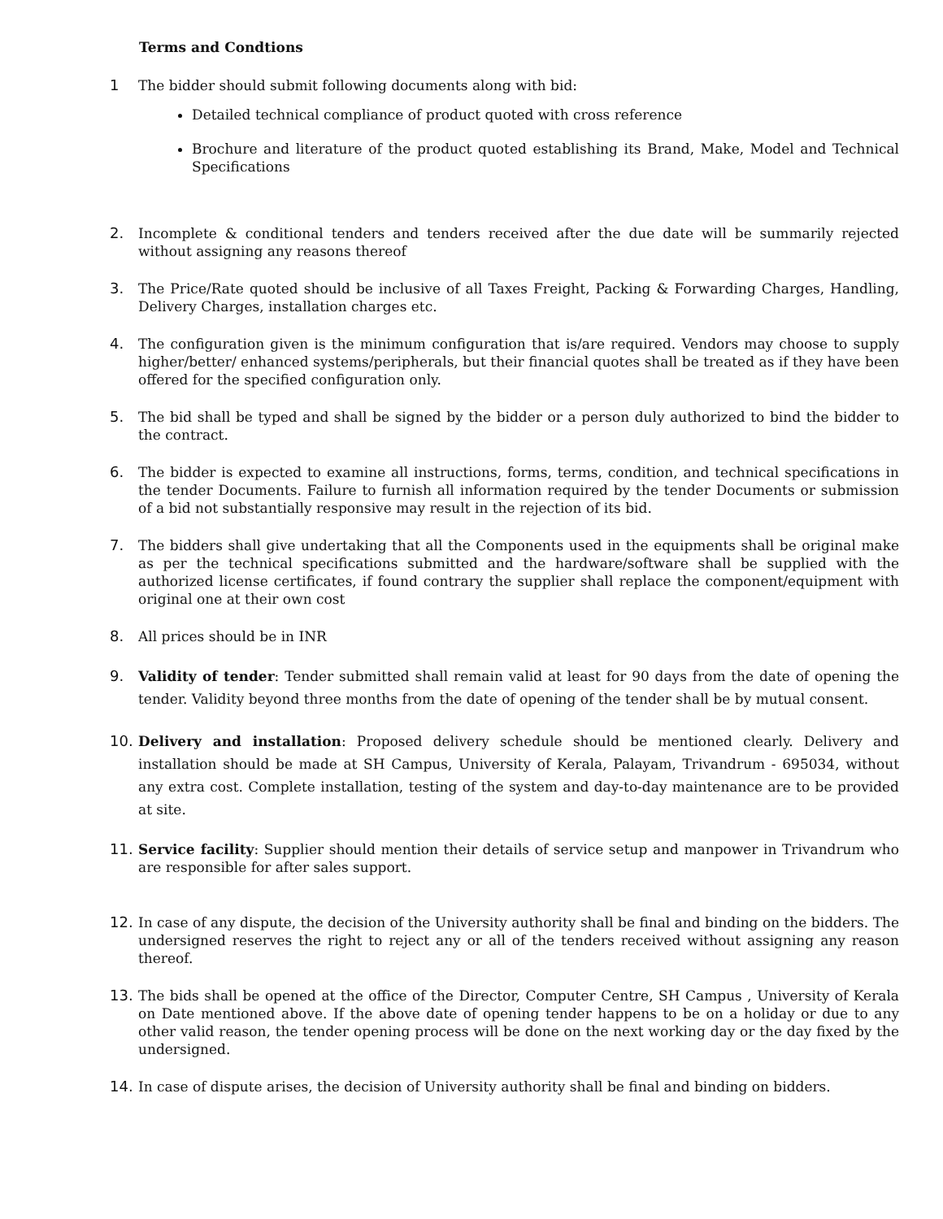Terms and Condtions
1 The bidder should submit following documents along with bid:
Detailed technical compliance of product quoted with cross reference
Brochure and literature of the product quoted establishing its Brand, Make, Model and Technical Specifications
2. Incomplete & conditional tenders and tenders received after the due date will be summarily rejected without assigning any reasons thereof
3. The Price/Rate quoted should be inclusive of all Taxes Freight, Packing & Forwarding Charges, Handling, Delivery Charges, installation charges etc.
4. The configuration given is the minimum configuration that is/are required. Vendors may choose to supply higher/better/ enhanced systems/peripherals, but their financial quotes shall be treated as if they have been offered for the specified configuration only.
5. The bid shall be typed and shall be signed by the bidder or a person duly authorized to bind the bidder to the contract.
6. The bidder is expected to examine all instructions, forms, terms, condition, and technical specifications in the tender Documents. Failure to furnish all information required by the tender Documents or submission of a bid not substantially responsive may result in the rejection of its bid.
7. The bidders shall give undertaking that all the Components used in the equipments shall be original make as per the technical specifications submitted and the hardware/software shall be supplied with the authorized license certificates, if found contrary the supplier shall replace the component/equipment with original one at their own cost
8. All prices should be in INR
9. Validity of tender: Tender submitted shall remain valid at least for 90 days from the date of opening the tender. Validity beyond three months from the date of opening of the tender shall be by mutual consent.
10. Delivery and installation: Proposed delivery schedule should be mentioned clearly. Delivery and installation should be made at SH Campus, University of Kerala, Palayam, Trivandrum - 695034, without any extra cost. Complete installation, testing of the system and day-to-day maintenance are to be provided at site.
11. Service facility: Supplier should mention their details of service setup and manpower in Trivandrum who are responsible for after sales support.
12. In case of any dispute, the decision of the University authority shall be final and binding on the bidders. The undersigned reserves the right to reject any or all of the tenders received without assigning any reason thereof.
13. The bids shall be opened at the office of the Director, Computer Centre, SH Campus , University of Kerala on Date mentioned above. If the above date of opening tender happens to be on a holiday or due to any other valid reason, the tender opening process will be done on the next working day or the day fixed by the undersigned.
14. In case of dispute arises, the decision of University authority shall be final and binding on bidders.